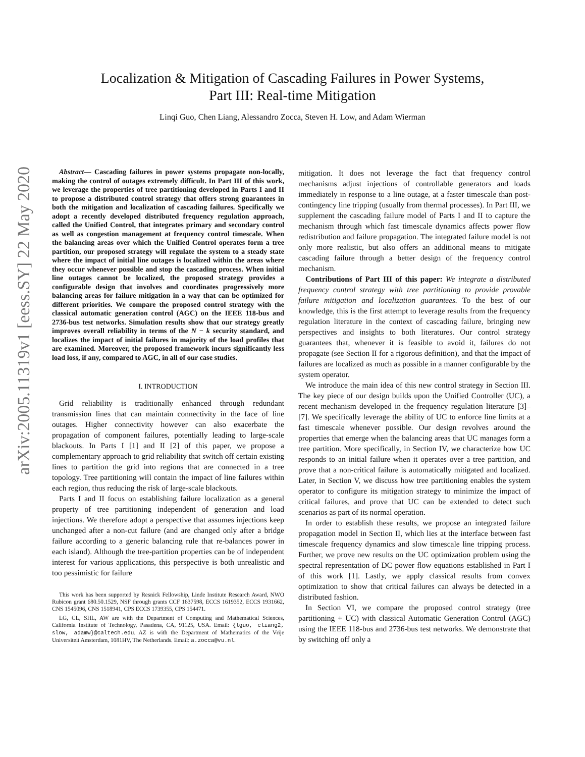arXiv:2005.11319v1 [eess.SY] 22 May 2020
Localization & Mitigation of Cascading Failures in Power Systems,
Part III: Real-time Mitigation
Linqi Guo, Chen Liang, Alessandro Zocca, Steven H. Low, and Adam Wierman
Abstract— Cascading failures in power systems propagate non-locally, making the control of outages extremely difficult. In Part III of this work, we leverage the properties of tree partitioning developed in Parts I and II to propose a distributed control strategy that offers strong guarantees in both the mitigation and localization of cascading failures. Specifically we adopt a recently developed distributed frequency regulation approach, called the Unified Control, that integrates primary and secondary control as well as congestion management at frequency control timescale. When the balancing areas over which the Unified Control operates form a tree partition, our proposed strategy will regulate the system to a steady state where the impact of initial line outages is localized within the areas where they occur whenever possible and stop the cascading process. When initial line outages cannot be localized, the proposed strategy provides a configurable design that involves and coordinates progressively more balancing areas for failure mitigation in a way that can be optimized for different priorities. We compare the proposed control strategy with the classical automatic generation control (AGC) on the IEEE 118-bus and 2736-bus test networks. Simulation results show that our strategy greatly improves overall reliability in terms of the N − k security standard, and localizes the impact of initial failures in majority of the load profiles that are examined. Moreover, the proposed framework incurs significantly less load loss, if any, compared to AGC, in all of our case studies.
I. INTRODUCTION
Grid reliability is traditionally enhanced through redundant transmission lines that can maintain connectivity in the face of line outages. Higher connectivity however can also exacerbate the propagation of component failures, potentially leading to large-scale blackouts. In Parts I [1] and II [2] of this paper, we propose a complementary approach to grid reliability that switch off certain existing lines to partition the grid into regions that are connected in a tree topology. Tree partitioning will contain the impact of line failures within each region, thus reducing the risk of large-scale blackouts.
Parts I and II focus on establishing failure localization as a general property of tree partitioning independent of generation and load injections. We therefore adopt a perspective that assumes injections keep unchanged after a non-cut failure (and are changed only after a bridge failure according to a generic balancing rule that re-balances power in each island). Although the tree-partition properties can be of independent interest for various applications, this perspective is both unrealistic and too pessimistic for failure
This work has been supported by Resnick Fellowship, Linde Institute Research Award, NWO Rubicon grant 680.50.1529, NSF through grants CCF 1637598, ECCS 1619352, ECCS 1931662, CNS 1545096, CNS 1518941, CPS ECCS 1739355, CPS 154471.
LG, CL, SHL, AW are with the Department of Computing and Mathematical Sciences, California Institute of Technology, Pasadena, CA, 91125, USA. Email: {lguo, cliang2, slow, adamw}@caltech.edu. AZ is with the Department of Mathematics of the Vrije Universiteit Amsterdam, 1081HV, The Netherlands. Email: a.zocca@vu.nl.
mitigation. It does not leverage the fact that frequency control mechanisms adjust injections of controllable generators and loads immediately in response to a line outage, at a faster timescale than post-contingency line tripping (usually from thermal processes). In Part III, we supplement the cascading failure model of Parts I and II to capture the mechanism through which fast timescale dynamics affects power flow redistribution and failure propagation. The integrated failure model is not only more realistic, but also offers an additional means to mitigate cascading failure through a better design of the frequency control mechanism.
Contributions of Part III of this paper: We integrate a distributed frequency control strategy with tree partitioning to provide provable failure mitigation and localization guarantees. To the best of our knowledge, this is the first attempt to leverage results from the frequency regulation literature in the context of cascading failure, bringing new perspectives and insights to both literatures. Our control strategy guarantees that, whenever it is feasible to avoid it, failures do not propagate (see Section II for a rigorous definition), and that the impact of failures are localized as much as possible in a manner configurable by the system operator.
We introduce the main idea of this new control strategy in Section III. The key piece of our design builds upon the Unified Controller (UC), a recent mechanism developed in the frequency regulation literature [3]–[7]. We specifically leverage the ability of UC to enforce line limits at a fast timescale whenever possible. Our design revolves around the properties that emerge when the balancing areas that UC manages form a tree partition. More specifically, in Section IV, we characterize how UC responds to an initial failure when it operates over a tree partition, and prove that a non-critical failure is automatically mitigated and localized. Later, in Section V, we discuss how tree partitioning enables the system operator to configure its mitigation strategy to minimize the impact of critical failures, and prove that UC can be extended to detect such scenarios as part of its normal operation.
In order to establish these results, we propose an integrated failure propagation model in Section II, which lies at the interface between fast timescale frequency dynamics and slow timescale line tripping process. Further, we prove new results on the UC optimization problem using the spectral representation of DC power flow equations established in Part I of this work [1]. Lastly, we apply classical results from convex optimization to show that critical failures can always be detected in a distributed fashion.
In Section VI, we compare the proposed control strategy (tree partitioning + UC) with classical Automatic Generation Control (AGC) using the IEEE 118-bus and 2736-bus test networks. We demonstrate that by switching off only a